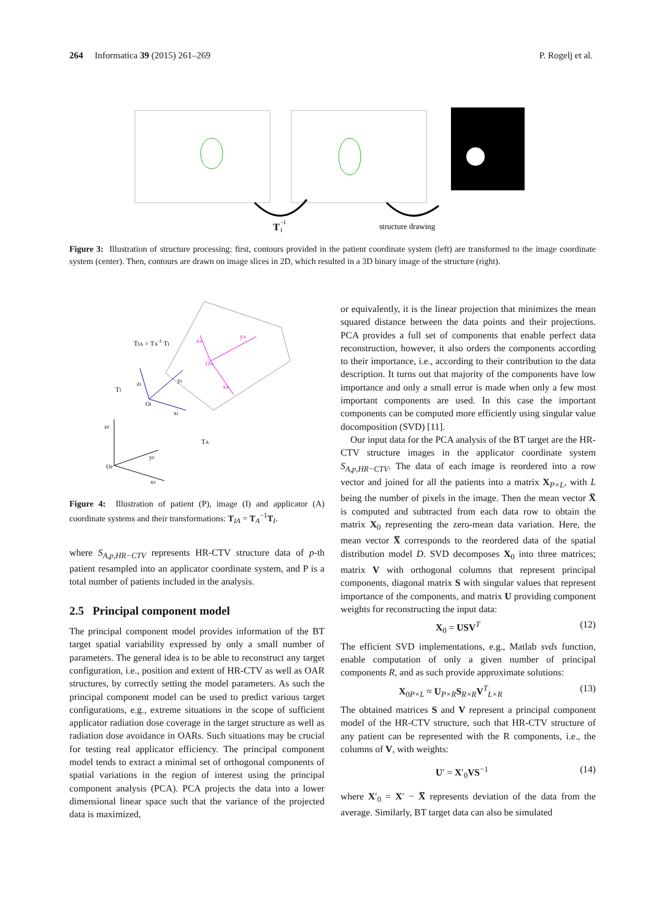264 Informatica 39 (2015) 261–269 P. Rogelj et al.
T
-1
I
structure drawing
Figure 3: Illustration of structure processing: first, contours provided in the patient coordinate system (left) are transformed to the image coordinate system (center). Then, contours are drawn on image slices in 2D, which resulted in a 3D binary image of the structure (right).
TIA = TA-1 TI
TI
TA
zI
yI
OI
xI
zA
yA
OA
xA
zP
yP
OP
xP
Figure 4: Illustration of patient (P), image (I) and applicator (A) coordinate systems and their transformations: T<sub>IA</sub> = T<sub>A</sub><sup>−1</sup>T<sub>I</sub>.
where S<sub>A,p,HR−CTV</sub> represents HR-CTV structure data of p-th patient resampled into an applicator coordinate system, and P is a total number of patients included in the analysis.
2.5 Principal component model
The principal component model provides information of the BT target spatial variability expressed by only a small number of parameters. The general idea is to be able to reconstruct any target configuration, i.e., position and extent of HR-CTV as well as OAR structures, by correctly setting the model parameters. As such the principal component model can be used to predict various target configurations, e.g., extreme situations in the scope of sufficient applicator radiation dose coverage in the target structure as well as radiation dose avoidance in OARs. Such situations may be crucial for testing real applicator efficiency. The principal component model tends to extract a minimal set of orthogonal components of spatial variations in the region of interest using the principal component analysis (PCA). PCA projects the data into a lower dimensional linear space such that the variance of the projected data is maximized,
or equivalently, it is the linear projection that minimizes the mean squared distance between the data points and their projections. PCA provides a full set of components that enable perfect data reconstruction, however, it also orders the components according to their importance, i.e., according to their contribution to the data description. It turns out that majority of the components have low importance and only a small error is made when only a few most important components are used. In this case the important components can be computed more efficiently using singular value docomposition (SVD) [11].
Our input data for the PCA analysis of the BT target are the HR-CTV structure images in the applicator coordinate system S<sub>A,p,HR−CTV</sub>. The data of each image is reordered into a row vector and joined for all the patients into a matrix X<sub>P×L</sub>, with L being the number of pixels in the image. Then the mean vector X̅ is computed and subtracted from each data row to obtain the matrix X<sub>0</sub> representing the zero-mean data variation. Here, the mean vector X̅ corresponds to the reordered data of the spatial distribution model D. SVD decomposes X<sub>0</sub> into three matrices; matrix V with orthogonal columns that represent principal components, diagonal matrix S with singular values that represent importance of the components, and matrix U providing component weights for reconstructing the input data:
X<sub>0</sub> = USV<sup>T</sup> (12)
The efficient SVD implementations, e.g., Matlab svds function, enable computation of only a given number of principal components R, and as such provide approximate solutions:
X<sub>0P×L</sub> ≈ U<sub>P×R</sub>S<sub>R×R</sub>V<sup>T</sup><sub>L×R</sub> (13)
The obtained matrices S and V represent a principal component model of the HR-CTV structure, such that HR-CTV structure of any patient can be represented with the R components, i.e., the columns of V, with weights:
U′ = X′<sub>0</sub>VS<sup>−1</sup> (14)
where X′<sub>0</sub> = X′ − X̅ represents deviation of the data from the average. Similarly, BT target data can also be simulated